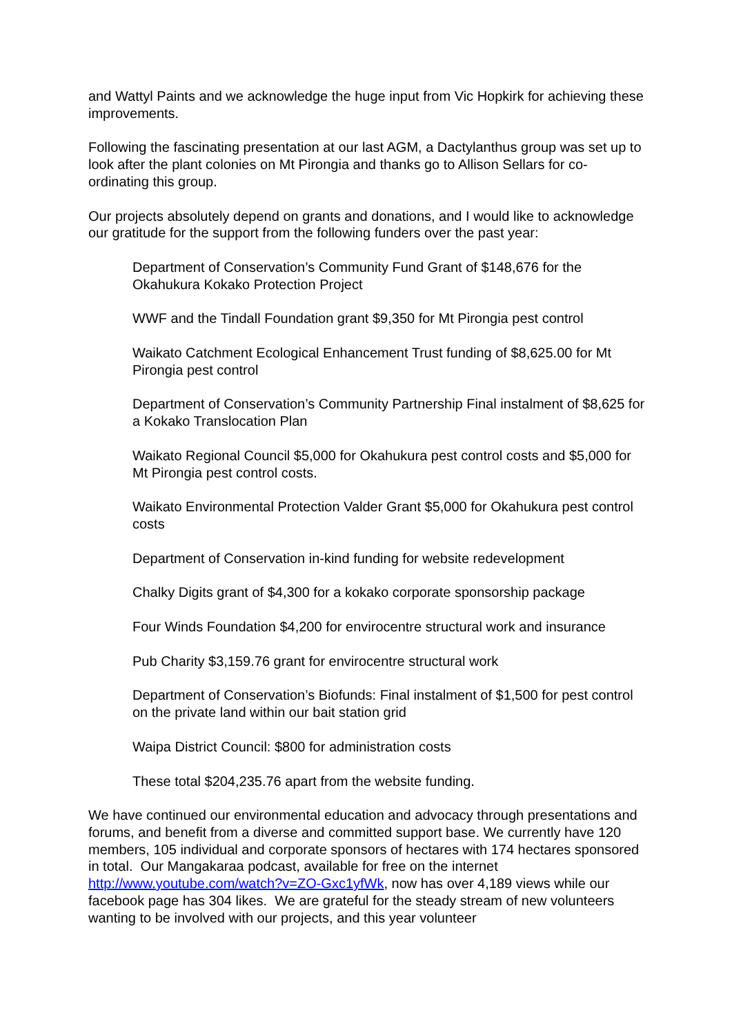and Wattyl Paints and we acknowledge the huge input from Vic Hopkirk for achieving these improvements.
Following the fascinating presentation at our last AGM, a Dactylanthus group was set up to look after the plant colonies on Mt Pirongia and thanks go to Allison Sellars for co-ordinating this group.
Our projects absolutely depend on grants and donations, and I would like to acknowledge our gratitude for the support from the following funders over the past year:
Department of Conservation’s Community Fund Grant of $148,676 for the Okahukura Kokako Protection Project
WWF and the Tindall Foundation grant $9,350 for Mt Pirongia pest control
Waikato Catchment Ecological Enhancement Trust funding of $8,625.00 for Mt Pirongia pest control
Department of Conservation’s Community Partnership Final instalment of $8,625 for a Kokako Translocation Plan
Waikato Regional Council $5,000 for Okahukura pest control costs and $5,000 for Mt Pirongia pest control costs.
Waikato Environmental Protection Valder Grant $5,000 for Okahukura pest control costs
Department of Conservation in-kind funding for website redevelopment
Chalky Digits grant of $4,300 for a kokako corporate sponsorship package
Four Winds Foundation $4,200 for envirocentre structural work and insurance
Pub Charity $3,159.76 grant for envirocentre structural work
Department of Conservation’s Biofunds: Final instalment of $1,500 for pest control on the private land within our bait station grid
Waipa District Council: $800 for administration costs
These total $204,235.76 apart from the website funding.
We have continued our environmental education and advocacy through presentations and forums, and benefit from a diverse and committed support base. We currently have 120 members, 105 individual and corporate sponsors of hectares with 174 hectares sponsored in total. Our Mangakaraa podcast, available for free on the internet http://www.youtube.com/watch?v=ZO-Gxc1yfWk, now has over 4,189 views while our facebook page has 304 likes. We are grateful for the steady stream of new volunteers wanting to be involved with our projects, and this year volunteer